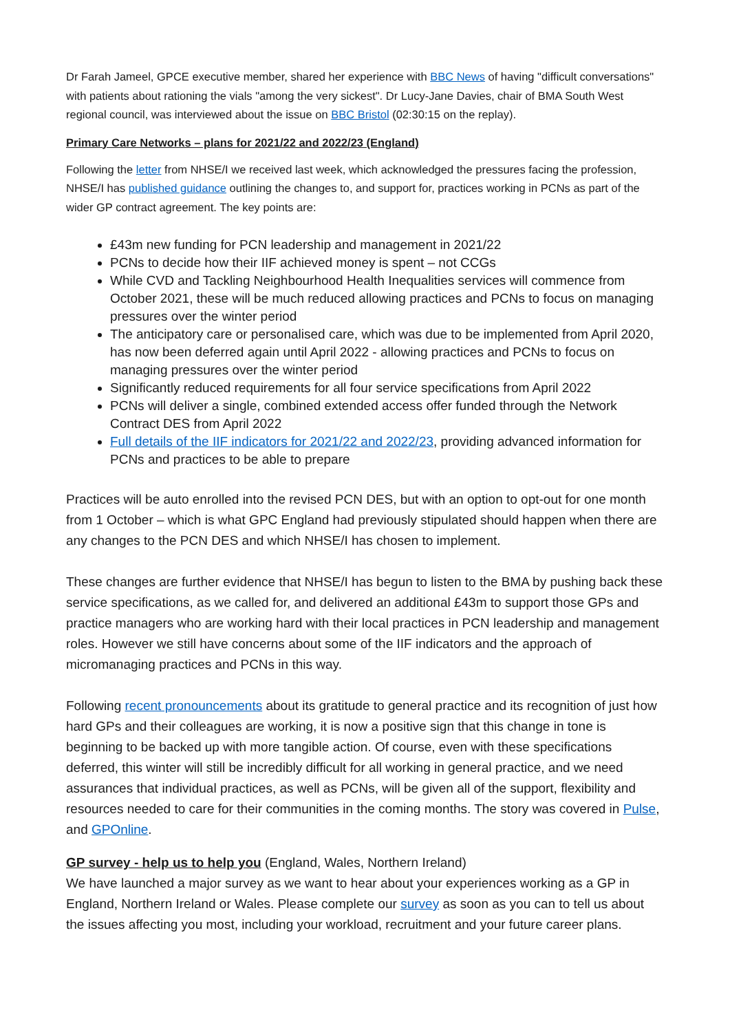Dr Farah Jameel, GPCE executive member, shared her experience with BBC News of having "difficult conversations" with patients about rationing the vials "among the very sickest". Dr Lucy-Jane Davies, chair of BMA South West regional council, was interviewed about the issue on BBC Bristol (02:30:15 on the replay).
Primary Care Networks – plans for 2021/22 and 2022/23 (England)
Following the letter from NHSE/I we received last week, which acknowledged the pressures facing the profession, NHSE/I has published guidance outlining the changes to, and support for, practices working in PCNs as part of the wider GP contract agreement. The key points are:
£43m new funding for PCN leadership and management in 2021/22
PCNs to decide how their IIF achieved money is spent – not CCGs
While CVD and Tackling Neighbourhood Health Inequalities services will commence from October 2021, these will be much reduced allowing practices and PCNs to focus on managing pressures over the winter period
The anticipatory care or personalised care, which was due to be implemented from April 2020, has now been deferred again until April 2022 - allowing practices and PCNs to focus on managing pressures over the winter period
Significantly reduced requirements for all four service specifications from April 2022
PCNs will deliver a single, combined extended access offer funded through the Network Contract DES from April 2022
Full details of the IIF indicators for 2021/22 and 2022/23, providing advanced information for PCNs and practices to be able to prepare
Practices will be auto enrolled into the revised PCN DES, but with an option to opt-out for one month from 1 October – which is what GPC England had previously stipulated should happen when there are any changes to the PCN DES and which NHSE/I has chosen to implement.
These changes are further evidence that NHSE/I has begun to listen to the BMA by pushing back these service specifications, as we called for, and delivered an additional £43m to support those GPs and practice managers who are working hard with their local practices in PCN leadership and management roles. However we still have concerns about some of the IIF indicators and the approach of micromanaging practices and PCNs in this way.
Following recent pronouncements about its gratitude to general practice and its recognition of just how hard GPs and their colleagues are working, it is now a positive sign that this change in tone is beginning to be backed up with more tangible action. Of course, even with these specifications deferred, this winter will still be incredibly difficult for all working in general practice, and we need assurances that individual practices, as well as PCNs, will be given all of the support, flexibility and resources needed to care for their communities in the coming months. The story was covered in Pulse, and GPOnline.
GP survey - help us to help you (England, Wales, Northern Ireland)
We have launched a major survey as we want to hear about your experiences working as a GP in England, Northern Ireland or Wales. Please complete our survey as soon as you can to tell us about the issues affecting you most, including your workload, recruitment and your future career plans.